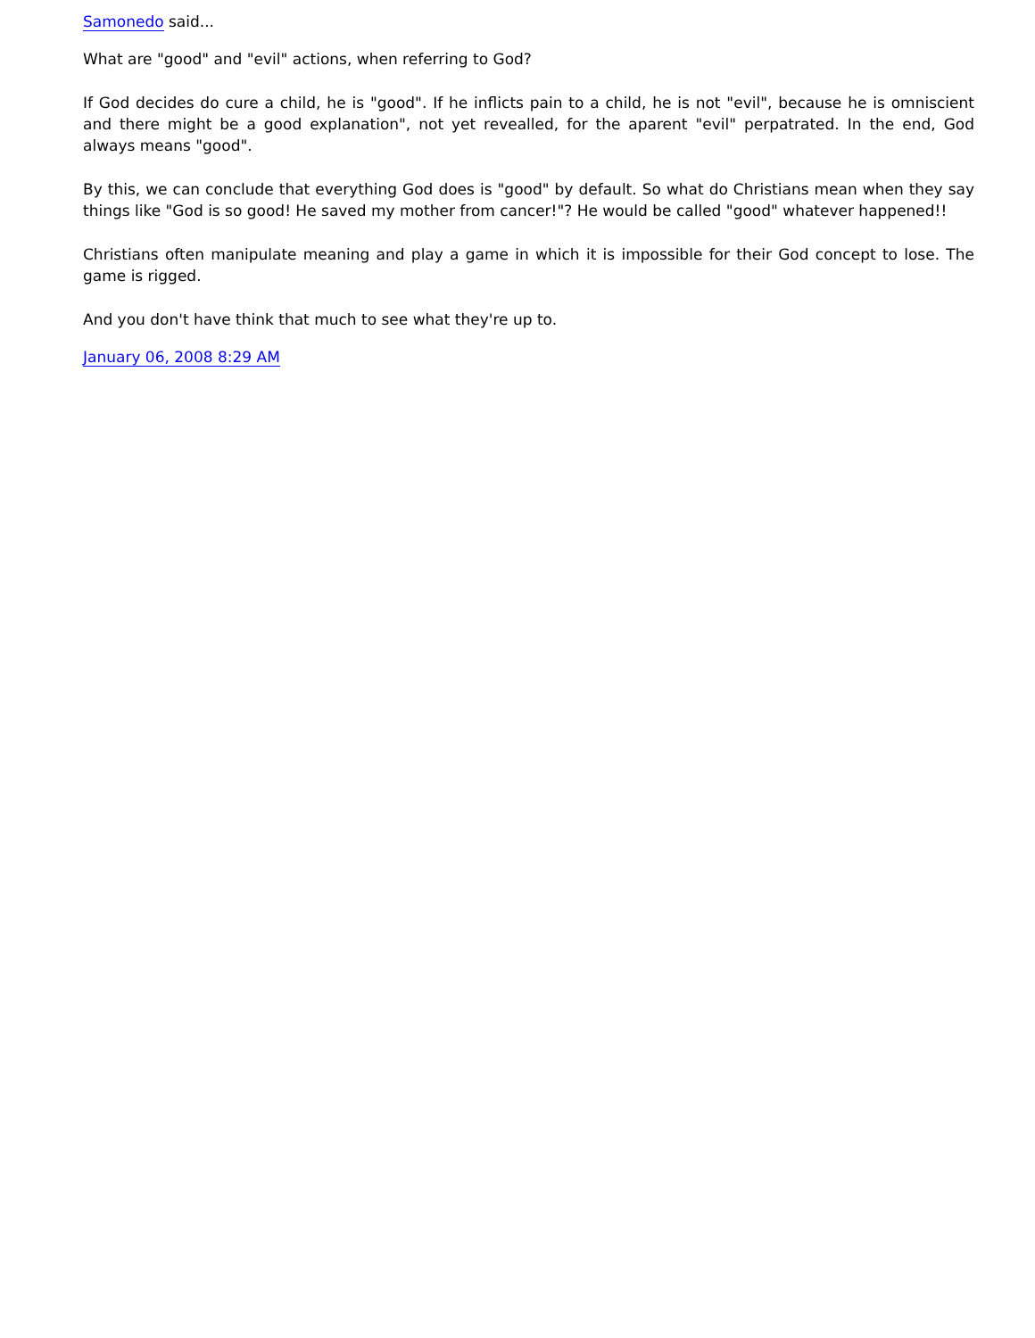Samonedo said...
What are "good" and "evil" actions, when referring to God?
If God decides do cure a child, he is "good". If he inflicts pain to a child, he is not "evil", because he is omniscient and there might be a good explanation", not yet revealled, for the aparent "evil" perpatrated. In the end, God always means "good".
By this, we can conclude that everything God does is "good" by default. So what do Christians mean when they say things like "God is so good! He saved my mother from cancer!"? He would be called "good" whatever happened!!
Christians often manipulate meaning and play a game in which it is impossible for their God concept to lose. The game is rigged.
And you don't have think that much to see what they're up to.
January 06, 2008 8:29 AM